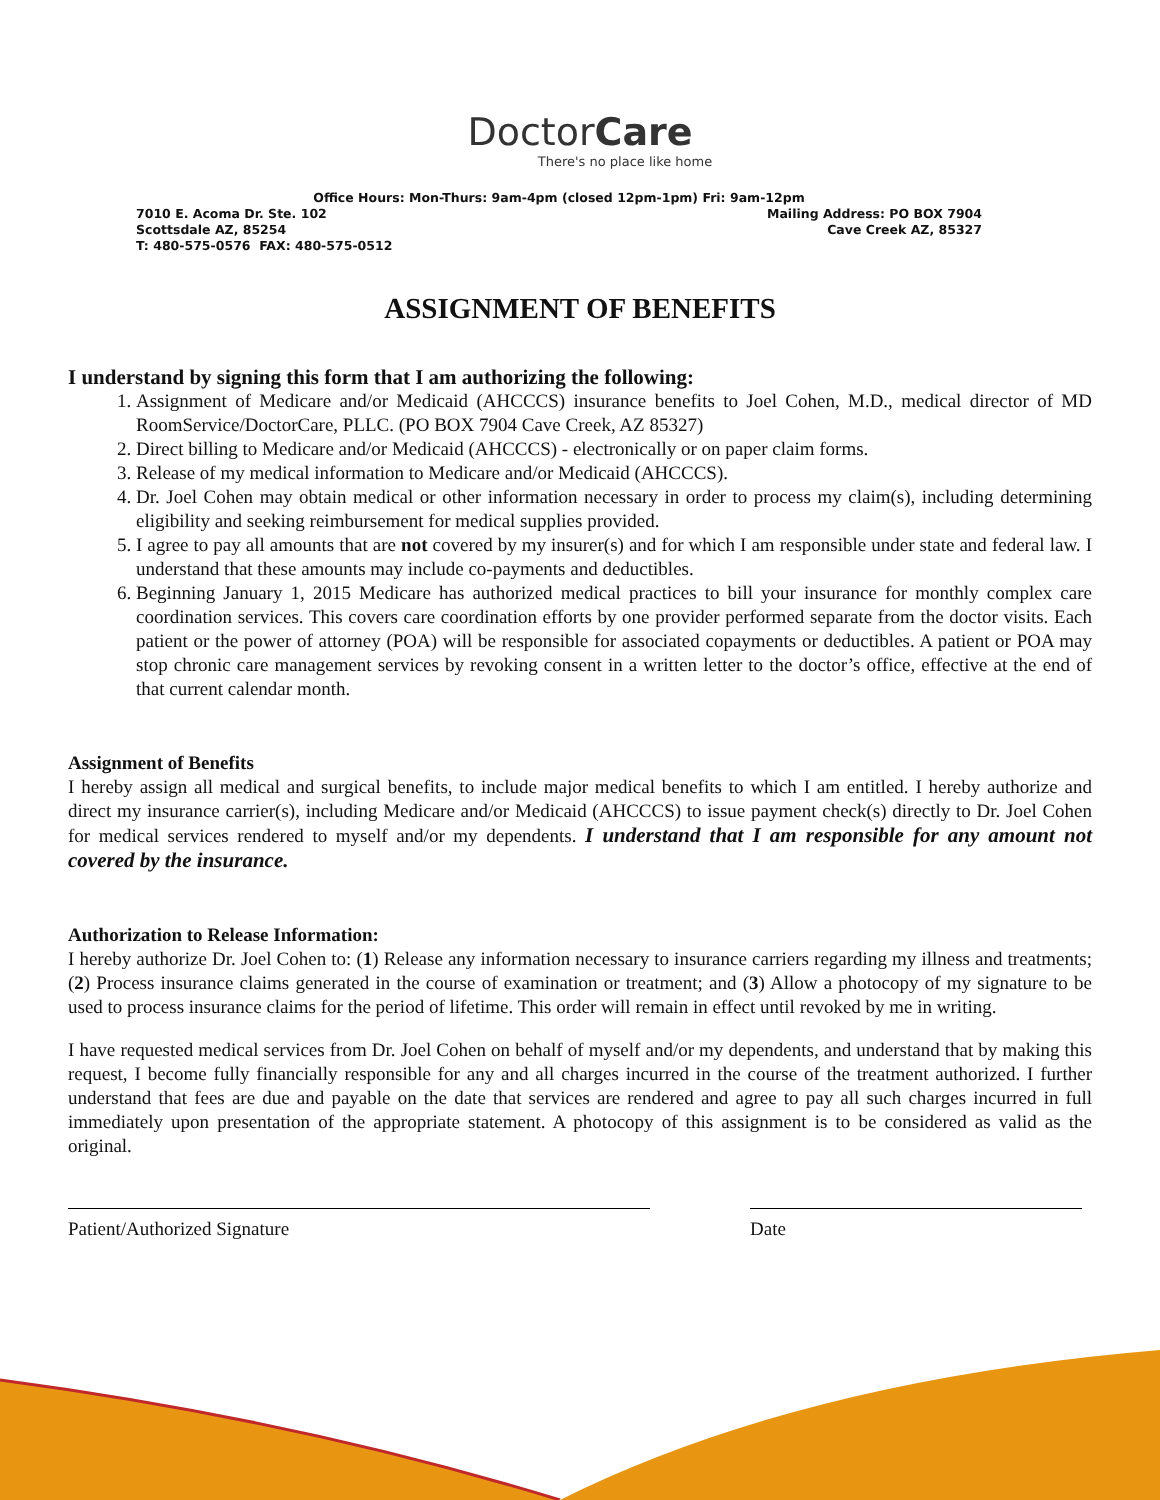DoctorCare
There's no place like home
Office Hours: Mon-Thurs: 9am-4pm (closed 12pm-1pm) Fri: 9am-12pm
7010 E. Acoma Dr. Ste. 102 Mailing Address: PO BOX 7904
Scottsdale AZ, 85254 Cave Creek AZ, 85327
T: 480-575-0576 FAX: 480-575-0512
ASSIGNMENT OF BENEFITS
I understand by signing this form that I am authorizing the following:
1. Assignment of Medicare and/or Medicaid (AHCCCS) insurance benefits to Joel Cohen, M.D., medical director of MD RoomService/DoctorCare, PLLC. (PO BOX 7904 Cave Creek, AZ 85327)
2. Direct billing to Medicare and/or Medicaid (AHCCCS) - electronically or on paper claim forms.
3. Release of my medical information to Medicare and/or Medicaid (AHCCCS).
4. Dr. Joel Cohen may obtain medical or other information necessary in order to process my claim(s), including determining eligibility and seeking reimbursement for medical supplies provided.
5. I agree to pay all amounts that are not covered by my insurer(s) and for which I am responsible under state and federal law. I understand that these amounts may include co-payments and deductibles.
6. Beginning January 1, 2015 Medicare has authorized medical practices to bill your insurance for monthly complex care coordination services. This covers care coordination efforts by one provider performed separate from the doctor visits. Each patient or the power of attorney (POA) will be responsible for associated copayments or deductibles. A patient or POA may stop chronic care management services by revoking consent in a written letter to the doctor’s office, effective at the end of that current calendar month.
Assignment of Benefits
I hereby assign all medical and surgical benefits, to include major medical benefits to which I am entitled. I hereby authorize and direct my insurance carrier(s), including Medicare and/or Medicaid (AHCCCS) to issue payment check(s) directly to Dr. Joel Cohen for medical services rendered to myself and/or my dependents. I understand that I am responsible for any amount not covered by the insurance.
Authorization to Release Information:
I hereby authorize Dr. Joel Cohen to: (1) Release any information necessary to insurance carriers regarding my illness and treatments; (2) Process insurance claims generated in the course of examination or treatment; and (3) Allow a photocopy of my signature to be used to process insurance claims for the period of lifetime. This order will remain in effect until revoked by me in writing.
I have requested medical services from Dr. Joel Cohen on behalf of myself and/or my dependents, and understand that by making this request, I become fully financially responsible for any and all charges incurred in the course of the treatment authorized. I further understand that fees are due and payable on the date that services are rendered and agree to pay all such charges incurred in full immediately upon presentation of the appropriate statement. A photocopy of this assignment is to be considered as valid as the original.
Patient/Authorized Signature Date